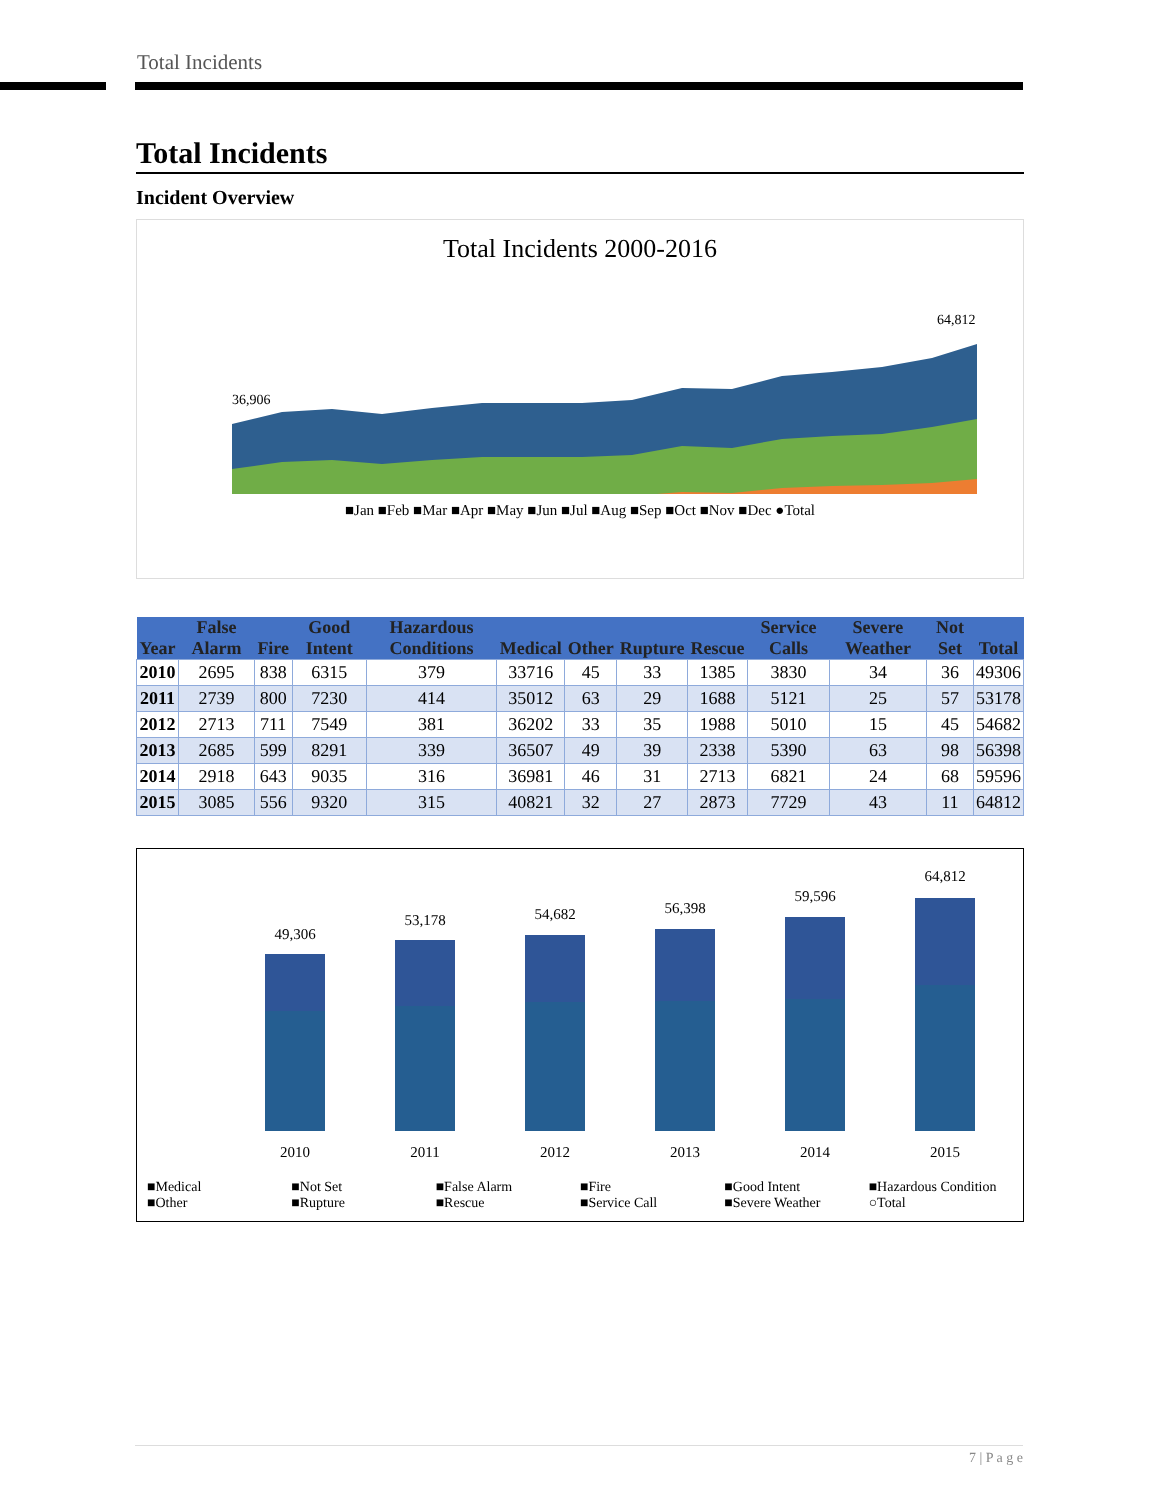Total Incidents
Total Incidents
Incident Overview
Total Incidents 2000-2016
36,906
64,812
■Jan ■Feb ■Mar ■Apr ■May ■Jun ■Jul ■Aug ■Sep ■Oct ■Nov ■Dec ●Total
| Year | False Alarm | Fire | Good Intent | Hazardous Conditions | Medical | Other | Rupture | Rescue | Service Calls | Severe Weather | Not Set | Total |
| --- | --- | --- | --- | --- | --- | --- | --- | --- | --- | --- | --- | --- |
| 2010 | 2695 | 838 | 6315 | 379 | 33716 | 45 | 33 | 1385 | 3830 | 34 | 36 | 49306 |
| 2011 | 2739 | 800 | 7230 | 414 | 35012 | 63 | 29 | 1688 | 5121 | 25 | 57 | 53178 |
| 2012 | 2713 | 711 | 7549 | 381 | 36202 | 33 | 35 | 1988 | 5010 | 15 | 45 | 54682 |
| 2013 | 2685 | 599 | 8291 | 339 | 36507 | 49 | 39 | 2338 | 5390 | 63 | 98 | 56398 |
| 2014 | 2918 | 643 | 9035 | 316 | 36981 | 46 | 31 | 2713 | 6821 | 24 | 68 | 59596 |
| 2015 | 3085 | 556 | 9320 | 315 | 40821 | 32 | 27 | 2873 | 7729 | 43 | 11 | 64812 |
49,306
53,178
54,682
56,398
59,596
64,812
2010
2011
2012
2013
2014
2015
■Medical ■Not Set ■False Alarm ■Fire ■Good Intent ■Hazardous Condition ■Other ■Rupture ■Rescue ■Service Call ■Severe Weather ○Total
7 | P a g e